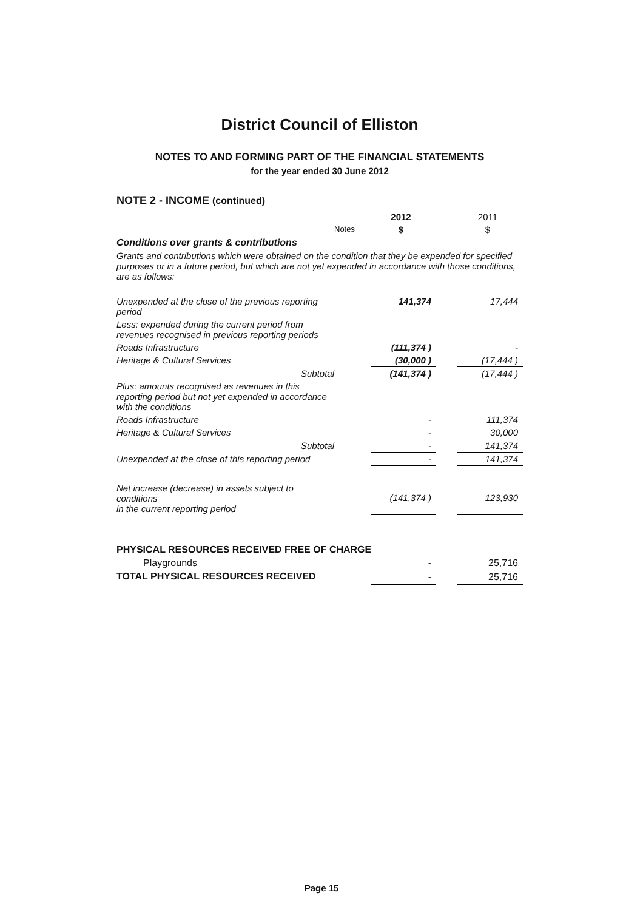District Council of Elliston
NOTES TO AND FORMING PART OF THE FINANCIAL STATEMENTS
for the year ended 30 June 2012
NOTE 2 - INCOME (continued)
| | | 2012 | | 2011 |
| | Notes | $ | | $ |
| Conditions over grants & contributions | | | | |
| Grants and contributions which were obtained on the condition that they be expended for specified purposes or in a future period, but which are not yet expended in accordance with those conditions, are as follows: | | | | |
| Unexpended at the close of the previous reporting period | | 141,374 | | 17,444 |
| Less: expended during the current period from revenues recognised in previous reporting periods | | | | |
| Roads Infrastructure | | (111,374 ) | | - |
| Heritage & Cultural Services | | (30,000 ) | | (17,444 ) |
| Subtotal | | (141,374 ) | | (17,444 ) |
| Plus: amounts recognised as revenues in this reporting period but not yet expended in accordance with the conditions | | | | |
| Roads Infrastructure | | - | | 111,374 |
| Heritage & Cultural Services | | - | | 30,000 |
| Subtotal | | - | | 141,374 |
| Unexpended at the close of this reporting period | | - | | 141,374 |
| Net increase (decrease) in assets subject to conditions in the current reporting period | | (141,374 ) | | 123,930 |
| PHYSICAL RESOURCES RECEIVED FREE OF CHARGE | | | | |
| Playgrounds | | - | | 25,716 |
| TOTAL PHYSICAL RESOURCES RECEIVED | | - | | 25,716 |
Page 15